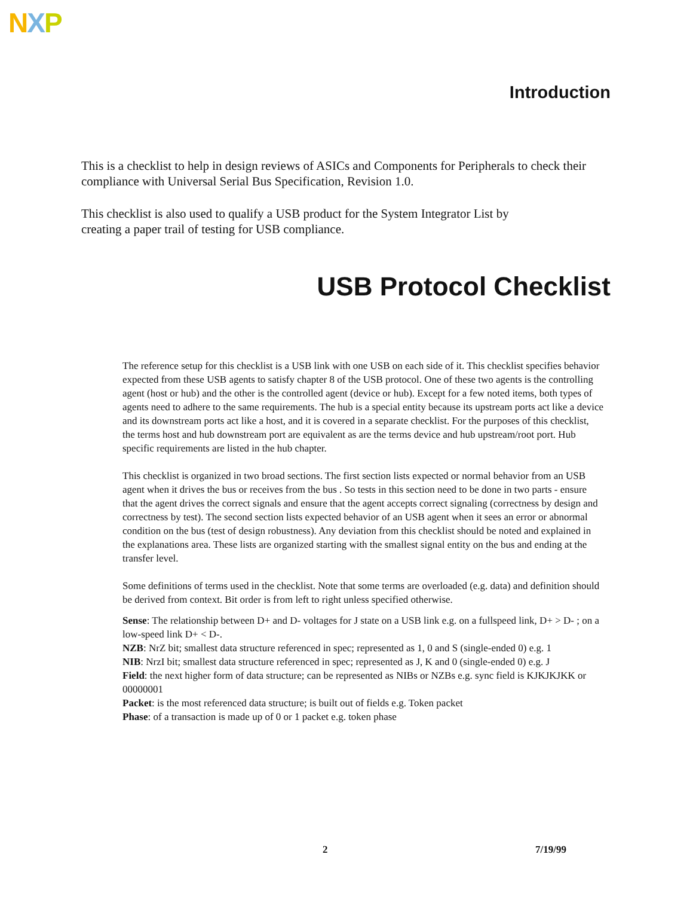NXP
Introduction
This is a checklist to help in design reviews of ASICs and Components for Peripherals to check their compliance with Universal Serial Bus Specification, Revision 1.0.
This checklist is also used to qualify a USB product for the System Integrator List by
creating a paper trail of testing for USB compliance.
USB Protocol Checklist
The reference setup for this checklist is a USB link with one USB on each side of it. This checklist specifies behavior expected from these USB agents to satisfy chapter 8 of the USB protocol. One of these two agents is the controlling agent (host or hub) and the other is the controlled agent (device or hub). Except for a few noted items, both types of agents need to adhere to the same requirements. The hub is a special entity because its upstream ports act like a device and its downstream ports act like a host, and it is covered in a separate checklist. For the purposes of this checklist, the terms host and hub downstream port are equivalent as are the terms device and hub upstream/root port. Hub specific requirements are listed in the hub chapter.
This checklist is organized in two broad sections. The first section lists expected or normal behavior from an USB agent when it drives the bus or receives from the bus . So tests in this section need to be done in two parts - ensure that the agent drives the correct signals and ensure that the agent accepts correct signaling (correctness by design and correctness by test). The second section lists expected behavior of an USB agent when it sees an error or abnormal condition on the bus (test of design robustness). Any deviation from this checklist should be noted and explained in the explanations area. These lists are organized starting with the smallest signal entity on the bus and ending at the transfer level.
Some definitions of terms used in the checklist. Note that some terms are overloaded (e.g. data) and definition should be derived from context. Bit order is from left to right unless specified otherwise.
Sense: The relationship between D+ and D- voltages for J state on a USB link e.g. on a fullspeed link, D+ > D- ; on a low-speed link D+ < D-.
NZB: NrZ bit; smallest data structure referenced in spec; represented as 1, 0 and S (single-ended 0) e.g. 1
NIB: NrzI bit; smallest data structure referenced in spec; represented as J, K and 0 (single-ended 0) e.g. J
Field: the next higher form of data structure; can be represented as NIBs or NZBs e.g. sync field is KJKJKJKK or 00000001
Packet: is the most referenced data structure; is built out of fields e.g. Token packet
Phase: of a transaction is made up of 0 or 1 packet e.g. token phase
2 7/19/99